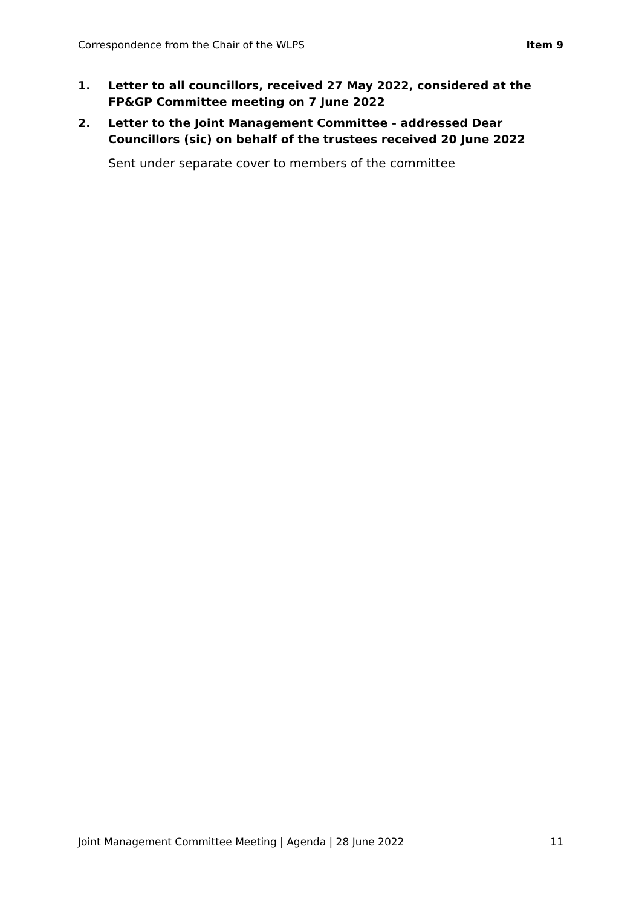Correspondence from the Chair of the WLPS Item 9
1. Letter to all councillors, received 27 May 2022, considered at the FP&GP Committee meeting on 7 June 2022
2. Letter to the Joint Management Committee - addressed Dear Councillors (sic) on behalf of the trustees received 20 June 2022
Sent under separate cover to members of the committee
Joint Management Committee Meeting | Agenda | 28 June 2022 11